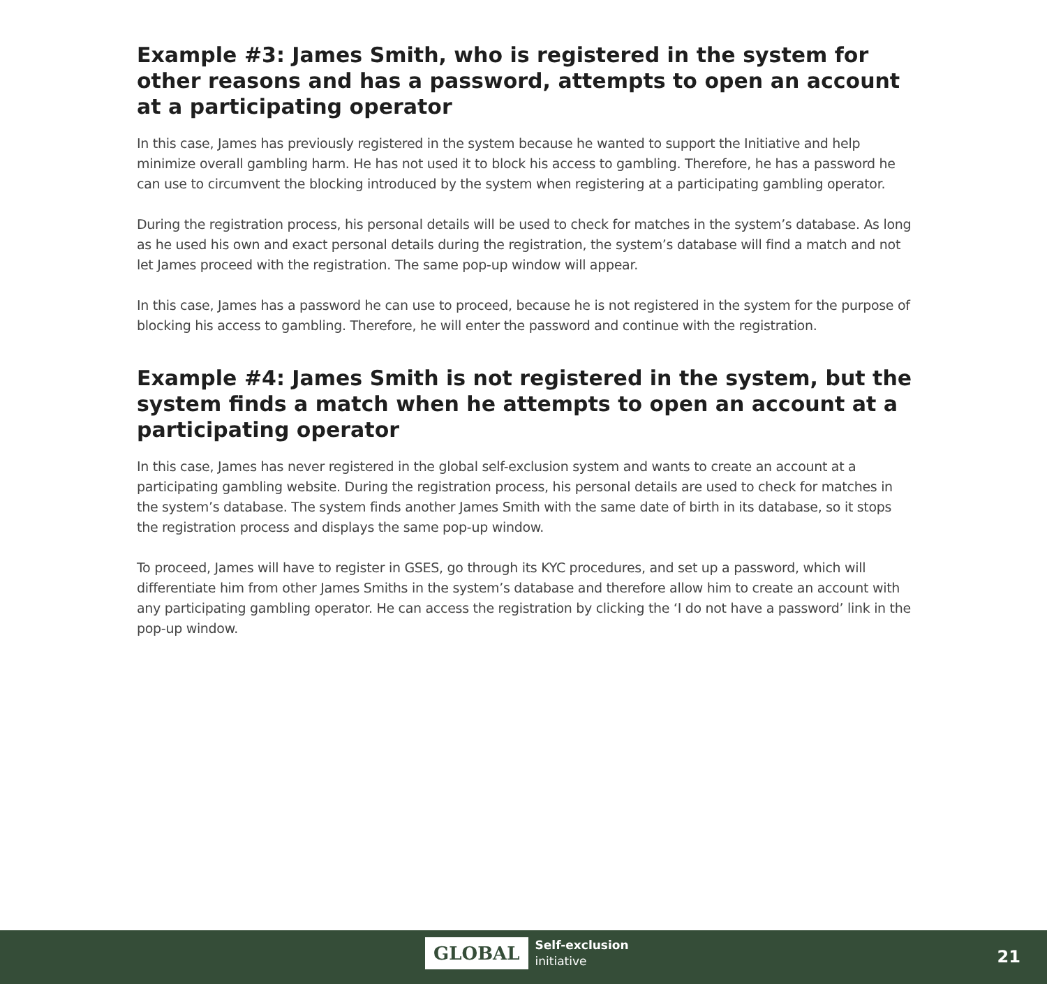Example #3: James Smith, who is registered in the system for other reasons and has a password, attempts to open an account at a participating operator
In this case, James has previously registered in the system because he wanted to support the Initiative and help minimize overall gambling harm. He has not used it to block his access to gambling. Therefore, he has a password he can use to circumvent the blocking introduced by the system when registering at a participating gambling operator.
During the registration process, his personal details will be used to check for matches in the system’s database. As long as he used his own and exact personal details during the registration, the system’s database will find a match and not let James proceed with the registration. The same pop-up window will appear.
In this case, James has a password he can use to proceed, because he is not registered in the system for the purpose of blocking his access to gambling. Therefore, he will enter the password and continue with the registration.
Example #4: James Smith is not registered in the system, but the system finds a match when he attempts to open an account at a participating operator
In this case, James has never registered in the global self-exclusion system and wants to create an account at a participating gambling website. During the registration process, his personal details are used to check for matches in the system’s database. The system finds another James Smith with the same date of birth in its database, so it stops the registration process and displays the same pop-up window.
To proceed, James will have to register in GSES, go through its KYC procedures, and set up a password, which will differentiate him from other James Smiths in the system’s database and therefore allow him to create an account with any participating gambling operator. He can access the registration by clicking the ‘I do not have a password’ link in the pop-up window.
GLOBAL
Self-exclusion
initiative
21